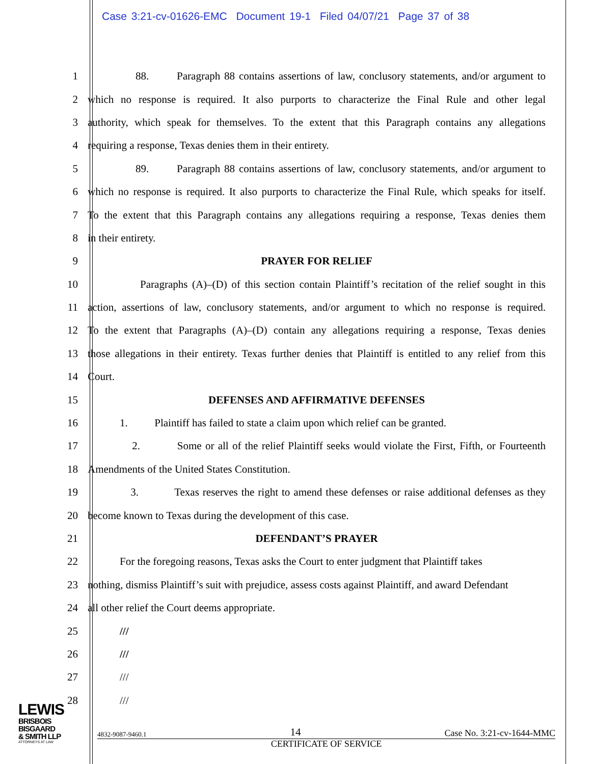Case 3:21-cv-01626-EMC Document 19-1 Filed 04/07/21 Page 37 of 38
1 88. Paragraph 88 contains assertions of law, conclusory statements, and/or argument to
2 which no response is required. It also purports to characterize the Final Rule and other legal
3 authority, which speak for themselves. To the extent that this Paragraph contains any allegations
4 requiring a response, Texas denies them in their entirety.
5 89. Paragraph 88 contains assertions of law, conclusory statements, and/or argument to
6 which no response is required. It also purports to characterize the Final Rule, which speaks for itself.
7 To the extent that this Paragraph contains any allegations requiring a response, Texas denies them
8 in their entirety.
9 PRAYER FOR RELIEF
10 Paragraphs (A)–(D) of this section contain Plaintiff’s recitation of the relief sought in this
11 action, assertions of law, conclusory statements, and/or argument to which no response is required.
12 To the extent that Paragraphs (A)–(D) contain any allegations requiring a response, Texas denies
13 those allegations in their entirety. Texas further denies that Plaintiff is entitled to any relief from this
14 Court.
15 DEFENSES AND AFFIRMATIVE DEFENSES
16 1. Plaintiff has failed to state a claim upon which relief can be granted.
17 2. Some or all of the relief Plaintiff seeks would violate the First, Fifth, or Fourteenth
18 Amendments of the United States Constitution.
19 3. Texas reserves the right to amend these defenses or raise additional defenses as they
20 become known to Texas during the development of this case.
21 DEFENDANT’S PRAYER
22 For the foregoing reasons, Texas asks the Court to enter judgment that Plaintiff takes
23 nothing, dismiss Plaintiff’s suit with prejudice, assess costs against Plaintiff, and award Defendant
24 all other relief the Court deems appropriate.
25 ///
26 ///
27 ///
28 ///
LEWIS
BRISBOIS
BISGAARD
& SMITH LLP
ATTORNEYS AT LAW
4832-9087-9460.1 14 Case No. 3:21-cv-1644-MMC
CERTIFICATE OF SERVICE